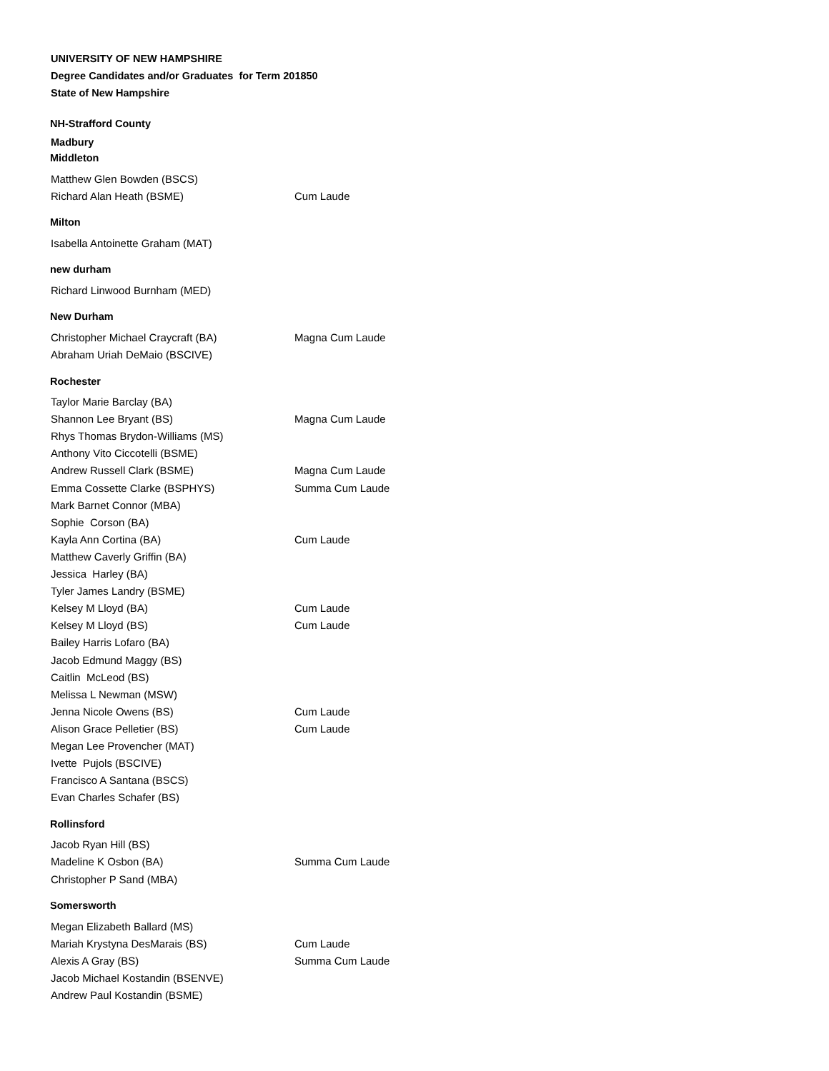UNIVERSITY OF NEW HAMPSHIRE
Degree Candidates and/or Graduates for Term 201850
State of New Hampshire
NH-Strafford County
Madbury
Middleton
| Matthew Glen Bowden (BSCS) | |
| Richard Alan Heath (BSME) | Cum Laude |
Milton
| Isabella Antoinette Graham (MAT) | |
new durham
| Richard Linwood Burnham (MED) | |
New Durham
| Christopher Michael Craycraft (BA) | Magna Cum Laude |
| Abraham Uriah DeMaio (BSCIVE) | |
Rochester
| Taylor Marie Barclay (BA) | |
| Shannon Lee Bryant (BS) | Magna Cum Laude |
| Rhys Thomas Brydon-Williams (MS) | |
| Anthony Vito Ciccotelli (BSME) | |
| Andrew Russell Clark (BSME) | Magna Cum Laude |
| Emma Cossette Clarke (BSPHYS) | Summa Cum Laude |
| Mark Barnet Connor (MBA) | |
| Sophie Corson (BA) | |
| Kayla Ann Cortina (BA) | Cum Laude |
| Matthew Caverly Griffin (BA) | |
| Jessica Harley (BA) | |
| Tyler James Landry (BSME) | |
| Kelsey M Lloyd (BA) | Cum Laude |
| Kelsey M Lloyd (BS) | Cum Laude |
| Bailey Harris Lofaro (BA) | |
| Jacob Edmund Maggy (BS) | |
| Caitlin McLeod (BS) | |
| Melissa L Newman (MSW) | |
| Jenna Nicole Owens (BS) | Cum Laude |
| Alison Grace Pelletier (BS) | Cum Laude |
| Megan Lee Provencher (MAT) | |
| Ivette Pujols (BSCIVE) | |
| Francisco A Santana (BSCS) | |
| Evan Charles Schafer (BS) | |
Rollinsford
| Jacob Ryan Hill (BS) | |
| Madeline K Osbon (BA) | Summa Cum Laude |
| Christopher P Sand (MBA) | |
Somersworth
| Megan Elizabeth Ballard (MS) | |
| Mariah Krystyna DesMarais (BS) | Cum Laude |
| Alexis A Gray (BS) | Summa Cum Laude |
| Jacob Michael Kostandin (BSENVE) | |
| Andrew Paul Kostandin (BSME) | |